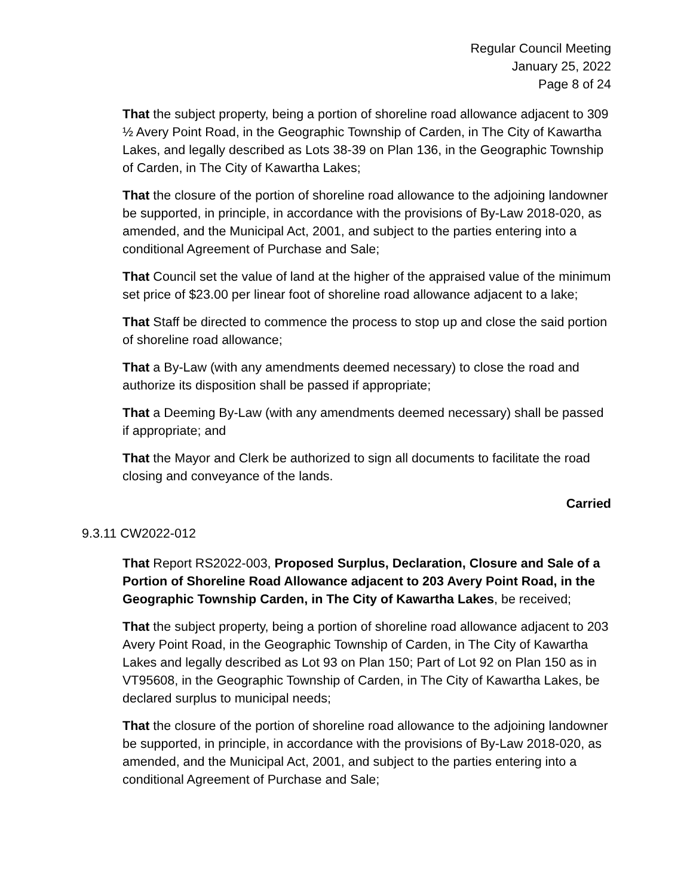Regular Council Meeting
January 25, 2022
Page 8 of 24
That the subject property, being a portion of shoreline road allowance adjacent to 309 ½ Avery Point Road, in the Geographic Township of Carden, in The City of Kawartha Lakes, and legally described as Lots 38-39 on Plan 136, in the Geographic Township of Carden, in The City of Kawartha Lakes;
That the closure of the portion of shoreline road allowance to the adjoining landowner be supported, in principle, in accordance with the provisions of By-Law 2018-020, as amended, and the Municipal Act, 2001, and subject to the parties entering into a conditional Agreement of Purchase and Sale;
That Council set the value of land at the higher of the appraised value of the minimum set price of $23.00 per linear foot of shoreline road allowance adjacent to a lake;
That Staff be directed to commence the process to stop up and close the said portion of shoreline road allowance;
That a By-Law (with any amendments deemed necessary) to close the road and authorize its disposition shall be passed if appropriate;
That a Deeming By-Law (with any amendments deemed necessary) shall be passed if appropriate; and
That the Mayor and Clerk be authorized to sign all documents to facilitate the road closing and conveyance of the lands.
Carried
9.3.11 CW2022-012
That Report RS2022-003, Proposed Surplus, Declaration, Closure and Sale of a Portion of Shoreline Road Allowance adjacent to 203 Avery Point Road, in the Geographic Township Carden, in The City of Kawartha Lakes, be received;
That the subject property, being a portion of shoreline road allowance adjacent to 203 Avery Point Road, in the Geographic Township of Carden, in The City of Kawartha Lakes and legally described as Lot 93 on Plan 150; Part of Lot 92 on Plan 150 as in VT95608, in the Geographic Township of Carden, in The City of Kawartha Lakes, be declared surplus to municipal needs;
That the closure of the portion of shoreline road allowance to the adjoining landowner be supported, in principle, in accordance with the provisions of By-Law 2018-020, as amended, and the Municipal Act, 2001, and subject to the parties entering into a conditional Agreement of Purchase and Sale;